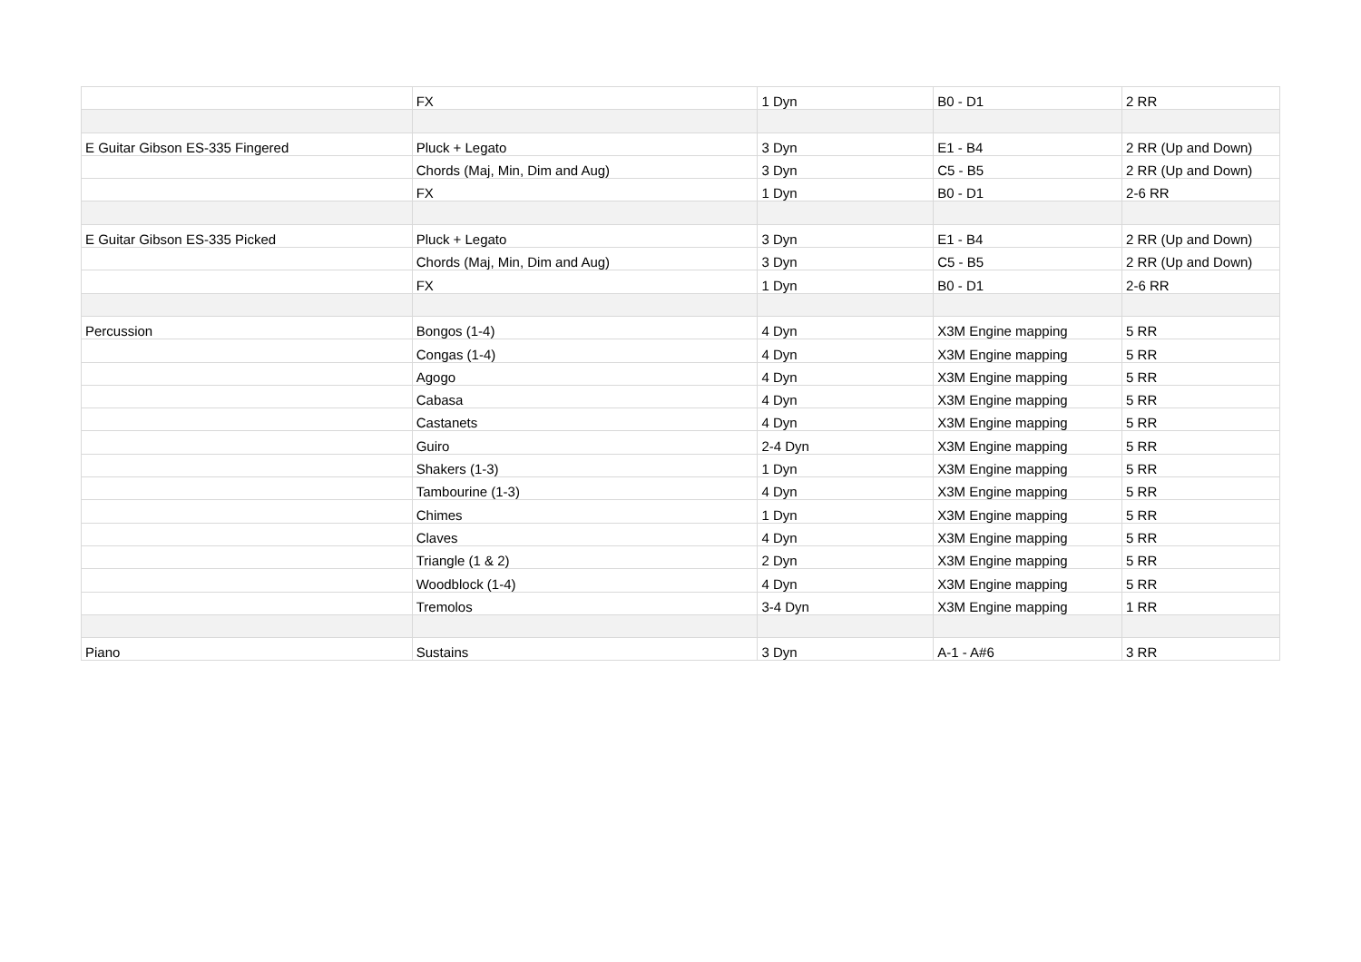| | FX | 1 Dyn | B0 - D1 | 2 RR |
| E Guitar Gibson ES-335 Fingered | Pluck + Legato | 3 Dyn | E1 - B4 | 2 RR (Up and Down) |
| | Chords (Maj, Min, Dim and Aug) | 3 Dyn | C5 - B5 | 2 RR (Up and Down) |
| | FX | 1 Dyn | B0 - D1 | 2-6 RR |
| E Guitar Gibson ES-335 Picked | Pluck + Legato | 3 Dyn | E1 - B4 | 2 RR (Up and Down) |
| | Chords (Maj, Min, Dim and Aug) | 3 Dyn | C5 - B5 | 2 RR (Up and Down) |
| | FX | 1 Dyn | B0 - D1 | 2-6 RR |
| Percussion | Bongos (1-4) | 4 Dyn | X3M Engine mapping | 5 RR |
| | Congas (1-4) | 4 Dyn | X3M Engine mapping | 5 RR |
| | Agogo | 4 Dyn | X3M Engine mapping | 5 RR |
| | Cabasa | 4 Dyn | X3M Engine mapping | 5 RR |
| | Castanets | 4 Dyn | X3M Engine mapping | 5 RR |
| | Guiro | 2-4 Dyn | X3M Engine mapping | 5 RR |
| | Shakers (1-3) | 1 Dyn | X3M Engine mapping | 5 RR |
| | Tambourine (1-3) | 4 Dyn | X3M Engine mapping | 5 RR |
| | Chimes | 1 Dyn | X3M Engine mapping | 5 RR |
| | Claves | 4 Dyn | X3M Engine mapping | 5 RR |
| | Triangle (1 & 2) | 2 Dyn | X3M Engine mapping | 5 RR |
| | Woodblock (1-4) | 4 Dyn | X3M Engine mapping | 5 RR |
| | Tremolos | 3-4 Dyn | X3M Engine mapping | 1 RR |
| Piano | Sustains | 3 Dyn | A-1 - A#6 | 3 RR |